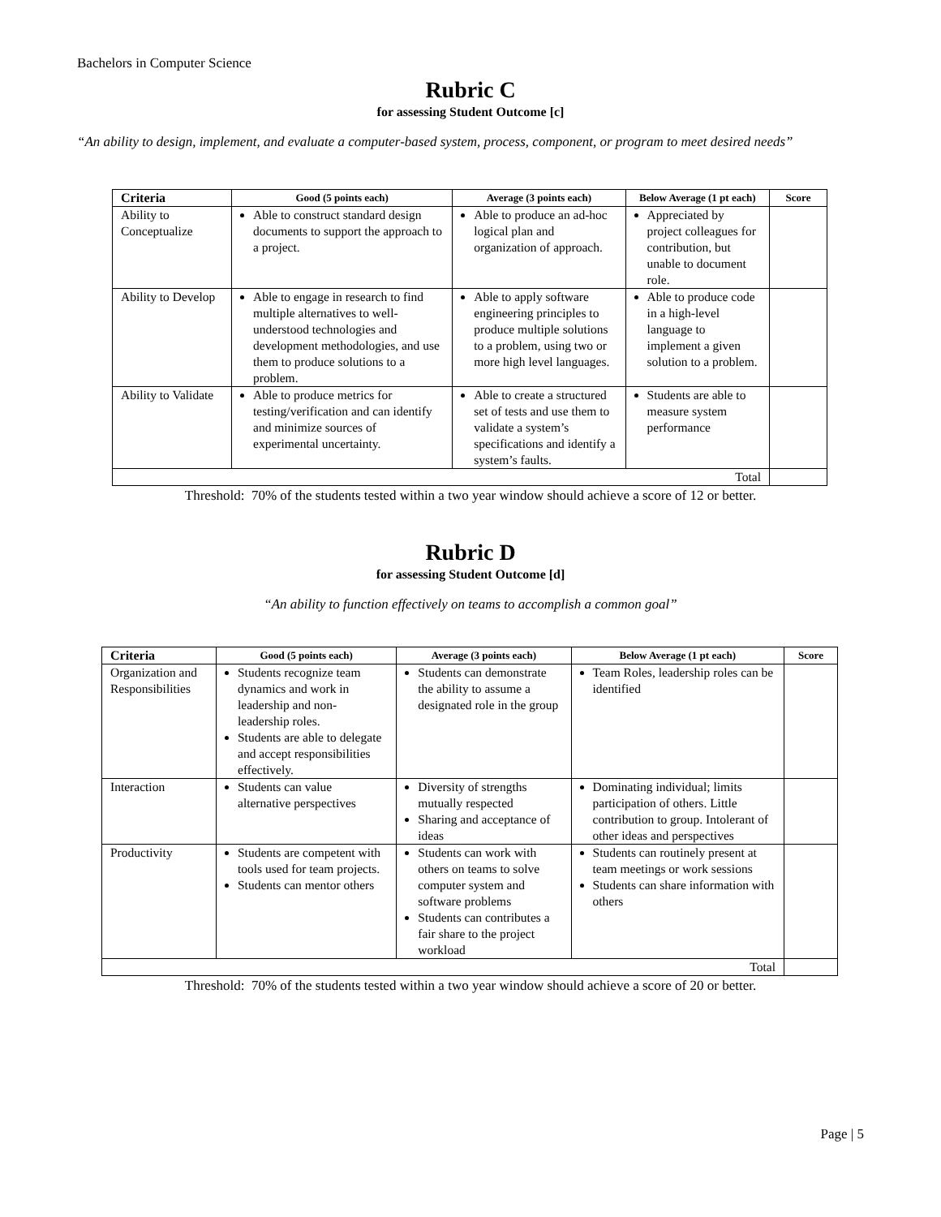Bachelors in Computer Science
Rubric C
for assessing Student Outcome [c]
“An ability to design, implement, and evaluate a computer-based system, process, component, or program to meet desired needs”
| Criteria | Good (5 points each) | Average (3 points each) | Below Average (1 pt each) | Score |
| --- | --- | --- | --- | --- |
| Ability to Conceptualize | Able to construct standard design documents to support the approach to a project. | Able to produce an ad-hoc logical plan and organization of approach. | Appreciated by project colleagues for contribution, but unable to document role. | |
| Ability to Develop | Able to engage in research to find multiple alternatives to well-understood technologies and development methodologies, and use them to produce solutions to a problem. | Able to apply software engineering principles to produce multiple solutions to a problem, using two or more high level languages. | Able to produce code in a high-level language to implement a given solution to a problem. | |
| Ability to Validate | Able to produce metrics for testing/verification and can identify and minimize sources of experimental uncertainty. | Able to create a structured set of tests and use them to validate a system’s specifications and identify a system’s faults. | Students are able to measure system performance | |
| Total | | | | |
Threshold: 70% of the students tested within a two year window should achieve a score of 12 or better.
Rubric D
for assessing Student Outcome [d]
“An ability to function effectively on teams to accomplish a common goal”
| Criteria | Good (5 points each) | Average (3 points each) | Below Average (1 pt each) | Score |
| --- | --- | --- | --- | --- |
| Organization and Responsibilities | Students recognize team dynamics and work in leadership and non-leadership roles. Students are able to delegate and accept responsibilities effectively. | Students can demonstrate the ability to assume a designated role in the group | Team Roles, leadership roles can be identified | |
| Interaction | Students can value alternative perspectives | Diversity of strengths mutually respected Sharing and acceptance of ideas | Dominating individual; limits participation of others. Little contribution to group. Intolerant of other ideas and perspectives | |
| Productivity | Students are competent with tools used for team projects. Students can mentor others | Students can work with others on teams to solve computer system and software problems Students can contributes a fair share to the project workload | Students can routinely present at team meetings or work sessions Students can share information with others | |
| Total | | | | |
Threshold: 70% of the students tested within a two year window should achieve a score of 20 or better.
Page | 5